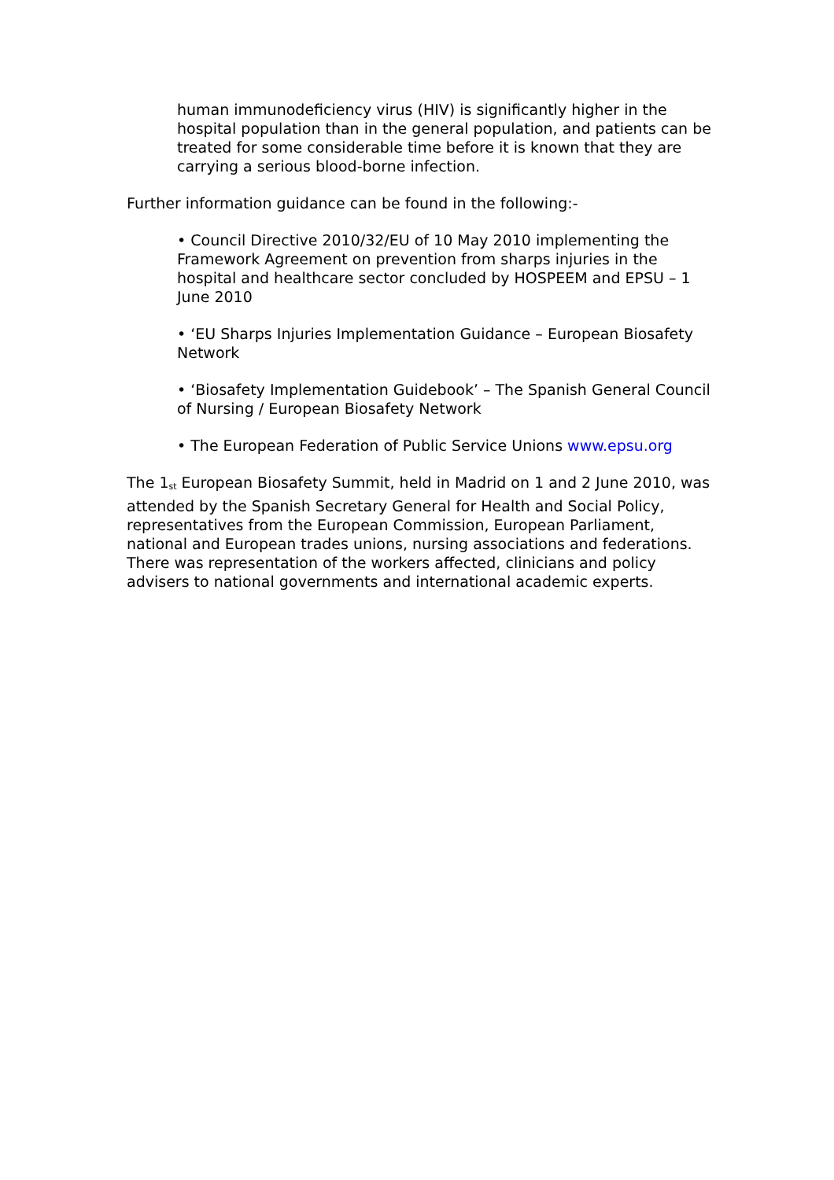human immunodeficiency virus (HIV) is significantly higher in the hospital population than in the general population, and patients can be treated for some considerable time before it is known that they are carrying a serious blood-borne infection.
Further information guidance can be found in the following:-
• Council Directive 2010/32/EU of 10 May 2010 implementing the Framework Agreement on prevention from sharps injuries in the hospital and healthcare sector concluded by HOSPEEM and EPSU – 1 June 2010
• ‘EU Sharps Injuries Implementation Guidance – European Biosafety Network
• ‘Biosafety Implementation Guidebook’ – The Spanish General Council of Nursing / European Biosafety Network
• The European Federation of Public Service Unions www.epsu.org
The 1<sup>st</sup> European Biosafety Summit, held in Madrid on 1 and 2 June 2010, was attended by the Spanish Secretary General for Health and Social Policy, representatives from the European Commission, European Parliament, national and European trades unions, nursing associations and federations. There was representation of the workers affected, clinicians and policy advisers to national governments and international academic experts.